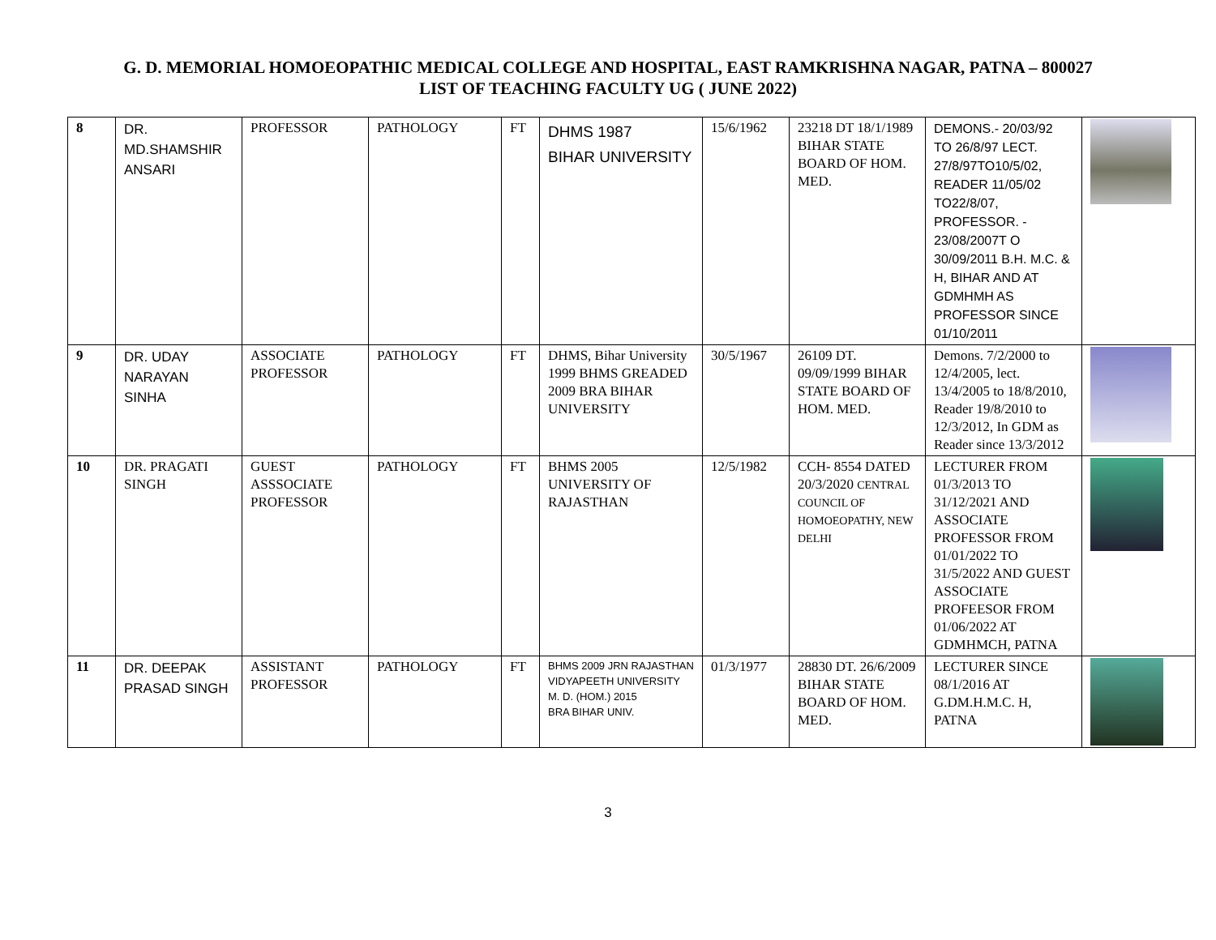G. D. MEMORIAL HOMOEOPATHIC MEDICAL COLLEGE AND HOSPITAL, EAST RAMKRISHNA NAGAR, PATNA – 800027
LIST OF TEACHING FACULTY UG ( JUNE 2022)
| 8 | DR. MD.SHAMSHIR ANSARI | PROFESSOR | PATHOLOGY | FT | DHMS 1987 BIHAR UNIVERSITY | 15/6/1962 | 23218 DT 18/1/1989 BIHAR STATE BOARD OF HOM. MED. | DEMONS.- 20/03/92 TO 26/8/97 LECT. 27/8/97TO10/5/02, READER 11/05/02 TO22/8/07, PROFESSOR. - 23/08/2007T O 30/09/2011 B.H. M.C. & H, BIHAR AND AT GDMHMH AS PROFESSOR SINCE 01/10/2011 | |
| 9 | DR. UDAY NARAYAN SINHA | ASSOCIATE PROFESSOR | PATHOLOGY | FT | DHMS, Bihar University 1999 BHMS GREADED 2009 BRA BIHAR UNIVERSITY | 30/5/1967 | 26109 DT. 09/09/1999 BIHAR STATE BOARD OF HOM. MED. | Demons. 7/2/2000 to 12/4/2005, lect. 13/4/2005 to 18/8/2010, Reader 19/8/2010 to 12/3/2012, In GDM as Reader since 13/3/2012 | |
| 10 | DR. PRAGATI SINGH | GUEST ASSSOCIATE PROFESSOR | PATHOLOGY | FT | BHMS 2005 UNIVERSITY OF RAJASTHAN | 12/5/1982 | CCH- 8554 DATED 20/3/2020 CENTRAL COUNCIL OF HOMOEOPATHY, NEW DELHI | LECTURER FROM 01/3/2013 TO 31/12/2021 AND ASSOCIATE PROFESSOR FROM 01/01/2022 TO 31/5/2022 AND GUEST ASSOCIATE PROFEESOR FROM 01/06/2022 AT GDMHMCH, PATNA | |
| 11 | DR. DEEPAK PRASAD SINGH | ASSISTANT PROFESSOR | PATHOLOGY | FT | BHMS 2009 JRN RAJASTHAN VIDYAPEETH UNIVERSITY M. D. (HOM.) 2015 BRA BIHAR UNIV. | 01/3/1977 | 28830 DT. 26/6/2009 BIHAR STATE BOARD OF HOM. MED. | LECTURER SINCE 08/1/2016 AT G.DM.H.M.C. H, PATNA | |
3